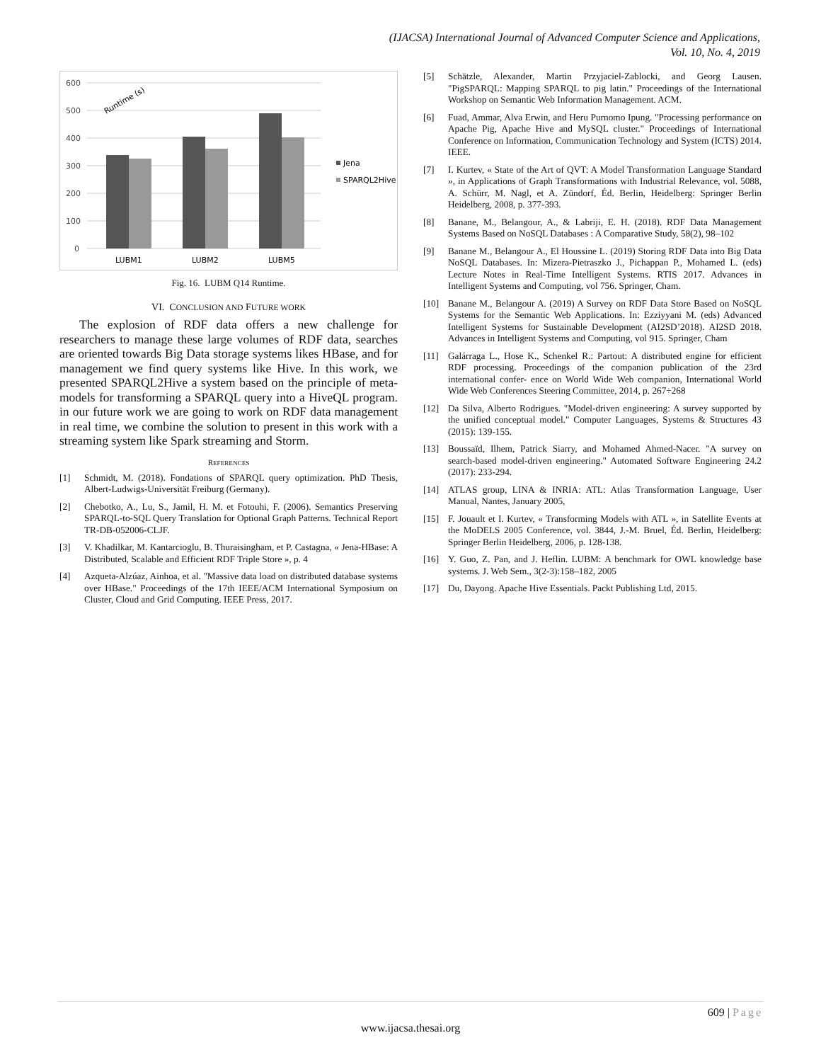(IJACSA) International Journal of Advanced Computer Science and Applications,
Vol. 10, No. 4, 2019
600
500
400
300
200
100
0
LUBM1
LUBM2
LUBM5
Runtime (s)
Jena
SPARQL2Hive
Fig. 16. LUBM Q14 Runtime.
VI. CONCLUSION AND FUTURE WORK
The explosion of RDF data offers a new challenge for researchers to manage these large volumes of RDF data, searches are oriented towards Big Data storage systems likes HBase, and for management we find query systems like Hive. In this work, we presented SPARQL2Hive a system based on the principle of meta-models for transforming a SPARQL query into a HiveQL program. in our future work we are going to work on RDF data management in real time, we combine the solution to present in this work with a streaming system like Spark streaming and Storm.
REFERENCES
[1] Schmidt, M. (2018). Fondations of SPARQL query optimization. PhD Thesis, Albert-Ludwigs-Universität Freiburg (Germany).
[2] Chebotko, A., Lu, S., Jamil, H. M. et Fotouhi, F. (2006). Semantics Preserving SPARQL-to-SQL Query Translation for Optional Graph Patterns. Technical Report TR-DB-052006-CLJF.
[3] V. Khadilkar, M. Kantarcioglu, B. Thuraisingham, et P. Castagna, « Jena-HBase: A Distributed, Scalable and Efficient RDF Triple Store », p. 4
[4] Azqueta-Alzúaz, Ainhoa, et al. "Massive data load on distributed database systems over HBase." Proceedings of the 17th IEEE/ACM International Symposium on Cluster, Cloud and Grid Computing. IEEE Press, 2017.
[5] Schätzle, Alexander, Martin Przyjaciel-Zablocki, and Georg Lausen. "PigSPARQL: Mapping SPARQL to pig latin." Proceedings of the International Workshop on Semantic Web Information Management. ACM.
[6] Fuad, Ammar, Alva Erwin, and Heru Purnomo Ipung. "Processing performance on Apache Pig, Apache Hive and MySQL cluster." Proceedings of International Conference on Information, Communication Technology and System (ICTS) 2014. IEEE.
[7] I. Kurtev, « State of the Art of QVT: A Model Transformation Language Standard », in Applications of Graph Transformations with Industrial Relevance, vol. 5088, A. Schürr, M. Nagl, et A. Zündorf, Éd. Berlin, Heidelberg: Springer Berlin Heidelberg, 2008, p. 377-393.
[8] Banane, M., Belangour, A., & Labriji, E. H. (2018). RDF Data Management Systems Based on NoSQL Databases : A Comparative Study, 58(2), 98–102
[9] Banane M., Belangour A., El Houssine L. (2019) Storing RDF Data into Big Data NoSQL Databases. In: Mizera-Pietraszko J., Pichappan P., Mohamed L. (eds) Lecture Notes in Real-Time Intelligent Systems. RTIS 2017. Advances in Intelligent Systems and Computing, vol 756. Springer, Cham.
[10] Banane M., Belangour A. (2019) A Survey on RDF Data Store Based on NoSQL Systems for the Semantic Web Applications. In: Ezziyyani M. (eds) Advanced Intelligent Systems for Sustainable Development (AI2SD’2018). AI2SD 2018. Advances in Intelligent Systems and Computing, vol 915. Springer, Cham
[11] Galárraga L., Hose K., Schenkel R.: Partout: A distributed engine for efficient RDF processing. Proceedings of the companion publication of the 23rd international confer- ence on World Wide Web companion, International World Wide Web Conferences Steering Committee, 2014, p. 267÷268
[12] Da Silva, Alberto Rodrigues. "Model-driven engineering: A survey supported by the unified conceptual model." Computer Languages, Systems & Structures 43 (2015): 139-155.
[13] Boussaïd, Ilhem, Patrick Siarry, and Mohamed Ahmed-Nacer. "A survey on search-based model-driven engineering." Automated Software Engineering 24.2 (2017): 233-294.
[14] ATLAS group, LINA & INRIA: ATL: Atlas Transformation Language, User Manual, Nantes, January 2005,
[15] F. Jouault et I. Kurtev, « Transforming Models with ATL », in Satellite Events at the MoDELS 2005 Conference, vol. 3844, J.-M. Bruel, Éd. Berlin, Heidelberg: Springer Berlin Heidelberg, 2006, p. 128-138.
[16] Y. Guo, Z. Pan, and J. Heflin. LUBM: A benchmark for OWL knowledge base systems. J. Web Sem., 3(2-3):158–182, 2005
[17] Du, Dayong. Apache Hive Essentials. Packt Publishing Ltd, 2015.
609 | Page
www.ijacsa.thesai.org